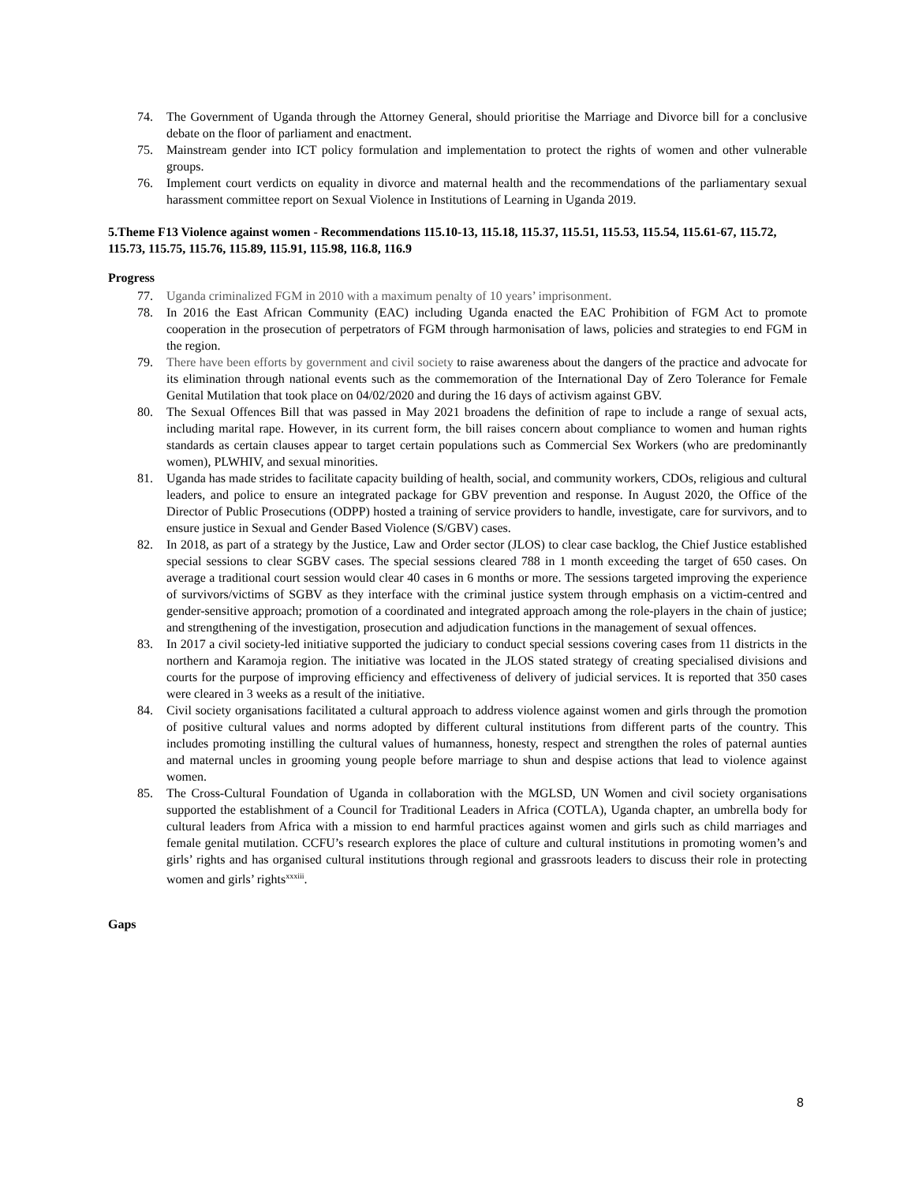74. The Government of Uganda through the Attorney General, should prioritise the Marriage and Divorce bill for a conclusive debate on the floor of parliament and enactment.
75. Mainstream gender into ICT policy formulation and implementation to protect the rights of women and other vulnerable groups.
76. Implement court verdicts on equality in divorce and maternal health and the recommendations of the parliamentary sexual harassment committee report on Sexual Violence in Institutions of Learning in Uganda 2019.
5.Theme F13 Violence against women - Recommendations 115.10-13, 115.18, 115.37, 115.51, 115.53, 115.54, 115.61-67, 115.72, 115.73, 115.75, 115.76, 115.89, 115.91, 115.98, 116.8, 116.9
Progress
77. Uganda criminalized FGM in 2010 with a maximum penalty of 10 years’ imprisonment.
78. In 2016 the East African Community (EAC) including Uganda enacted the EAC Prohibition of FGM Act to promote cooperation in the prosecution of perpetrators of FGM through harmonisation of laws, policies and strategies to end FGM in the region.
79. There have been efforts by government and civil society to raise awareness about the dangers of the practice and advocate for its elimination through national events such as the commemoration of the International Day of Zero Tolerance for Female Genital Mutilation that took place on 04/02/2020 and during the 16 days of activism against GBV.
80. The Sexual Offences Bill that was passed in May 2021 broadens the definition of rape to include a range of sexual acts, including marital rape. However, in its current form, the bill raises concern about compliance to women and human rights standards as certain clauses appear to target certain populations such as Commercial Sex Workers (who are predominantly women), PLWHIV, and sexual minorities.
81. Uganda has made strides to facilitate capacity building of health, social, and community workers, CDOs, religious and cultural leaders, and police to ensure an integrated package for GBV prevention and response. In August 2020, the Office of the Director of Public Prosecutions (ODPP) hosted a training of service providers to handle, investigate, care for survivors, and to ensure justice in Sexual and Gender Based Violence (S/GBV) cases.
82. In 2018, as part of a strategy by the Justice, Law and Order sector (JLOS) to clear case backlog, the Chief Justice established special sessions to clear SGBV cases. The special sessions cleared 788 in 1 month exceeding the target of 650 cases. On average a traditional court session would clear 40 cases in 6 months or more. The sessions targeted improving the experience of survivors/victims of SGBV as they interface with the criminal justice system through emphasis on a victim-centred and gender-sensitive approach; promotion of a coordinated and integrated approach among the role-players in the chain of justice; and strengthening of the investigation, prosecution and adjudication functions in the management of sexual offences.
83. In 2017 a civil society-led initiative supported the judiciary to conduct special sessions covering cases from 11 districts in the northern and Karamoja region. The initiative was located in the JLOS stated strategy of creating specialised divisions and courts for the purpose of improving efficiency and effectiveness of delivery of judicial services. It is reported that 350 cases were cleared in 3 weeks as a result of the initiative.
84. Civil society organisations facilitated a cultural approach to address violence against women and girls through the promotion of positive cultural values and norms adopted by different cultural institutions from different parts of the country. This includes promoting instilling the cultural values of humanness, honesty, respect and strengthen the roles of paternal aunties and maternal uncles in grooming young people before marriage to shun and despise actions that lead to violence against women.
85. The Cross-Cultural Foundation of Uganda in collaboration with the MGLSD, UN Women and civil society organisations supported the establishment of a Council for Traditional Leaders in Africa (COTLA), Uganda chapter, an umbrella body for cultural leaders from Africa with a mission to end harmful practices against women and girls such as child marriages and female genital mutilation. CCFU’s research explores the place of culture and cultural institutions in promoting women’s and girls’ rights and has organised cultural institutions through regional and grassroots leaders to discuss their role in protecting women and girls’ rights<sup>xxxiii</sup>.
Gaps
8